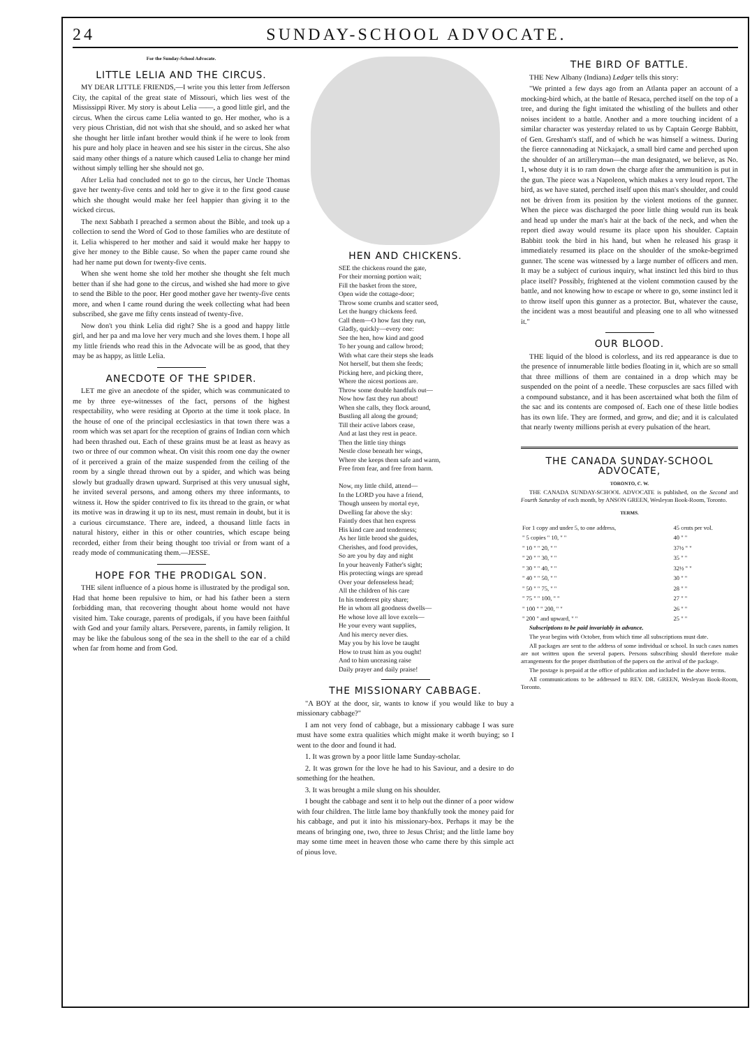24 SUNDAY-SCHOOL ADVOCATE.
For the Sunday-School Advocate.
LITTLE LELIA AND THE CIRCUS.
MY DEAR LITTLE FRIENDS,—I write you this letter from Jefferson City, the capital of the great state of Missouri, which lies west of the Mississippi River. My story is about Lelia ——, a good little girl, and the circus. When the circus came Lelia wanted to go. Her mother, who is a very pious Christian, did not wish that she should, and so asked her what she thought her little infant brother would think if he were to look from his pure and holy place in heaven and see his sister in the circus. She also said many other things of a nature which caused Lelia to change her mind without simply telling her she should not go.
After Lelia had concluded not to go to the circus, her Uncle Thomas gave her twenty-five cents and told her to give it to the first good cause which she thought would make her feel happier than giving it to the wicked circus.
The next Sabbath I preached a sermon about the Bible, and took up a collection to send the Word of God to those families who are destitute of it. Lelia whispered to her mother and said it would make her happy to give her money to the Bible cause. So when the paper came round she had her name put down for twenty-five cents.
When she went home she told her mother she thought she felt much better than if she had gone to the circus, and wished she had more to give to send the Bible to the poor. Her good mother gave her twenty-five cents more, and when I came round during the week collecting what had been subscribed, she gave me fifty cents instead of twenty-five.
Now don't you think Lelia did right? She is a good and happy little girl, and her pa and ma love her very much and she loves them. I hope all my little friends who read this in the Advocate will be as good, that they may be as happy, as little Lelia.
ANECDOTE OF THE SPIDER.
LET me give an anecdote of the spider, which was communicated to me by three eye-witnesses of the fact, persons of the highest respectability, who were residing at Oporto at the time it took place. In the house of one of the principal ecclesiastics in that town there was a room which was set apart for the reception of grains of Indian corn which had been thrashed out. Each of these grains must be at least as heavy as two or three of our common wheat. On visit this room one day the owner of it perceived a grain of the maize suspended from the ceiling of the room by a single thread thrown out by a spider, and which was being slowly but gradually drawn upward. Surprised at this very unusual sight, he invited several persons, and among others my three informants, to witness it. How the spider contrived to fix its thread to the grain, or what its motive was in drawing it up to its nest, must remain in doubt, but it is a curious circumstance. There are, indeed, a thousand little facts in natural history, either in this or other countries, which escape being recorded, either from their being thought too trivial or from want of a ready mode of communicating them.—JESSE.
HOPE FOR THE PRODIGAL SON.
THE silent influence of a pious home is illustrated by the prodigal son. Had that home been repulsive to him, or had his father been a stern forbidding man, that recovering thought about home would not have visited him. Take courage, parents of prodigals, if you have been faithful with God and your family altars. Persevere, parents, in family religion. It may be like the fabulous song of the sea in the shell to the ear of a child when far from home and from God.
HEN AND CHICKENS.
SEE the chickens round the gate,
For their morning portion wait;
Fill the basket from the store,
Open wide the cottage-door;
Throw some crumbs and scatter seed,
Let the hungry chickens feed.
Call them—O how fast they run,
Gladly, quickly—every one:
See the hen, how kind and good
To her young and callow brood;
With what care their steps she leads
Not herself, but them she feeds;
Picking here, and picking there,
Where the nicest portions are.
Throw some double handfuls out—
Now how fast they run about!
When she calls, they flock around,
Bustling all along the ground;
Till their active labors cease,
And at last they rest in peace.
Then the little tiny things
Nestle close beneath her wings,
Where she keeps them safe and warm,
Free from fear, and free from harm.
Now, my little child, attend—
In the LORD you have a friend,
Though unseen by mortal eye,
Dwelling far above the sky:
Faintly does that hen express
His kind care and tenderness;
As her little brood she guides,
Cherishes, and food provides,
So are you by day and night
In your heavenly Father's sight;
His protecting wings are spread
Over your defenseless head;
All the children of his care
In his tenderest pity share;
He in whom all goodness dwells—
He whose love all love excels—
He your every want supplies,
And his mercy never dies.
May you by his love be taught
How to trust him as you ought!
And to him unceasing raise
Daily prayer and daily praise!
THE MISSIONARY CABBAGE.
"A BOY at the door, sir, wants to know if you would like to buy a missionary cabbage?"
I am not very fond of cabbage, but a missionary cabbage I was sure must have some extra qualities which might make it worth buying; so I went to the door and found it had.
1. It was grown by a poor little lame Sunday-scholar.
2. It was grown for the love he had to his Saviour, and a desire to do something for the heathen.
3. It was brought a mile slung on his shoulder.
I bought the cabbage and sent it to help out the dinner of a poor widow with four children. The little lame boy thankfully took the money paid for his cabbage, and put it into his missionary-box. Perhaps it may be the means of bringing one, two, three to Jesus Christ; and the little lame boy may some time meet in heaven those who came there by this simple act of pious love.
THE BIRD OF BATTLE.
THE New Albany (Indiana) Ledger tells this story:
"We printed a few days ago from an Atlanta paper an account of a mocking-bird which, at the battle of Resaca, perched itself on the top of a tree, and during the fight imitated the whistling of the bullets and other noises incident to a battle. Another and a more touching incident of a similar character was yesterday related to us by Captain George Babbitt, of Gen. Gresham's staff, and of which he was himself a witness. During the fierce cannonading at Nickajack, a small bird came and perched upon the shoulder of an artilleryman—the man designated, we believe, as No. 1, whose duty it is to ram down the charge after the ammunition is put in the gun. The piece was a Napoleon, which makes a very loud report. The bird, as we have stated, perched itself upon this man's shoulder, and could not be driven from its position by the violent motions of the gunner. When the piece was discharged the poor little thing would run its beak and head up under the man's hair at the back of the neck, and when the report died away would resume its place upon his shoulder. Captain Babbitt took the bird in his hand, but when he released his grasp it immediately resumed its place on the shoulder of the smoke-begrimed gunner. The scene was witnessed by a large number of officers and men. It may be a subject of curious inquiry, what instinct led this bird to thus place itself? Possibly, frightened at the violent commotion caused by the battle, and not knowing how to escape or where to go, some instinct led it to throw itself upon this gunner as a protector. But, whatever the cause, the incident was a most beautiful and pleasing one to all who witnessed it."
OUR BLOOD.
THE liquid of the blood is colorless, and its red appearance is due to the presence of innumerable little bodies floating in it, which are so small that three millions of them are contained in a drop which may be suspended on the point of a needle. These corpuscles are sacs filled with a compound substance, and it has been ascertained what both the film of the sac and its contents are composed of. Each one of these little bodies has its own life. They are formed, and grow, and die; and it is calculated that nearly twenty millions perish at every pulsation of the heart.
THE CANADA SUNDAY-SCHOOL ADVOCATE,
TORONTO, C. W.
THE CANADA SUNDAY-SCHOOL ADVOCATE is published, on the Second and Fourth Saturday of each month, by ANSON GREEN, Wesleyan Book-Room, Toronto.
TERMS.
| For 1 copy and under 5, to one address, | 45 cents per vol. |
| " 5 copies " 10, " " | 40 " " |
| " 10 " " 20, " " | 37½ " " |
| " 20 " " 30, " " | 35 " " |
| " 30 " " 40, " " | 32½ " " |
| " 40 " " 50, " " | 30 " " |
| " 50 " " 75, " " | 28 " " |
| " 75 " " 100, " " | 27 " " |
| " 100 " " 200, " " | 26 " " |
| " 200 " and upward, " " | 25 " " |
Subscriptions to be paid invariably in advance.
The year begins with October, from which time all subscriptions must date.
All packages are sent to the address of some individual or school. In such cases names are not written upon the several papers. Persons subscribing should therefore make arrangements for the proper distribution of the papers on the arrival of the package.
The postage is prepaid at the office of publication and included in the above terms.
All communications to be addressed to REV. DR. GREEN, Wesleyan Book-Room, Toronto.